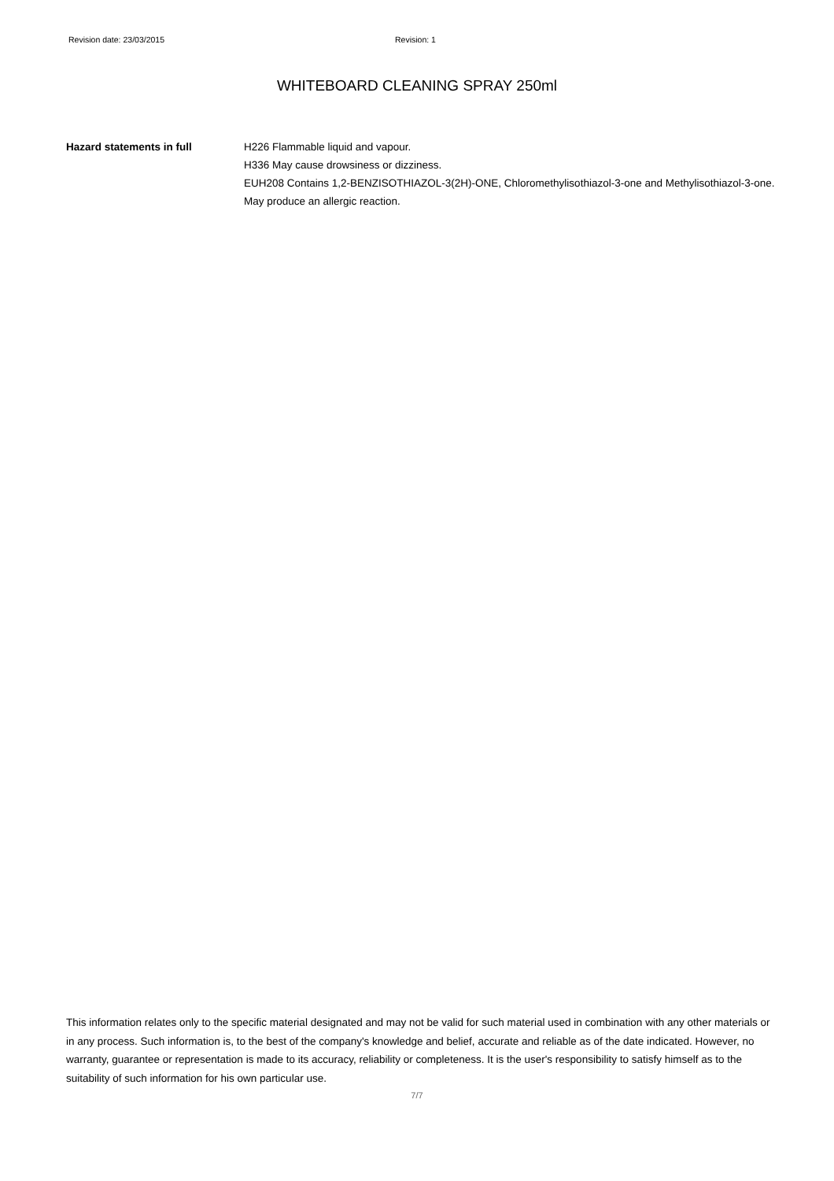Revision date: 23/03/2015 Revision: 1
WHITEBOARD CLEANING SPRAY 250ml
Hazard statements in full H226 Flammable liquid and vapour.
H336 May cause drowsiness or dizziness.
EUH208 Contains 1,2-BENZISOTHIAZOL-3(2H)-ONE, Chloromethylisothiazol-3-one and Methylisothiazol-3-one. May produce an allergic reaction.
This information relates only to the specific material designated and may not be valid for such material used in combination with any other materials or in any process. Such information is, to the best of the company's knowledge and belief, accurate and reliable as of the date indicated. However, no warranty, guarantee or representation is made to its accuracy, reliability or completeness. It is the user's responsibility to satisfy himself as to the suitability of such information for his own particular use.
7/7